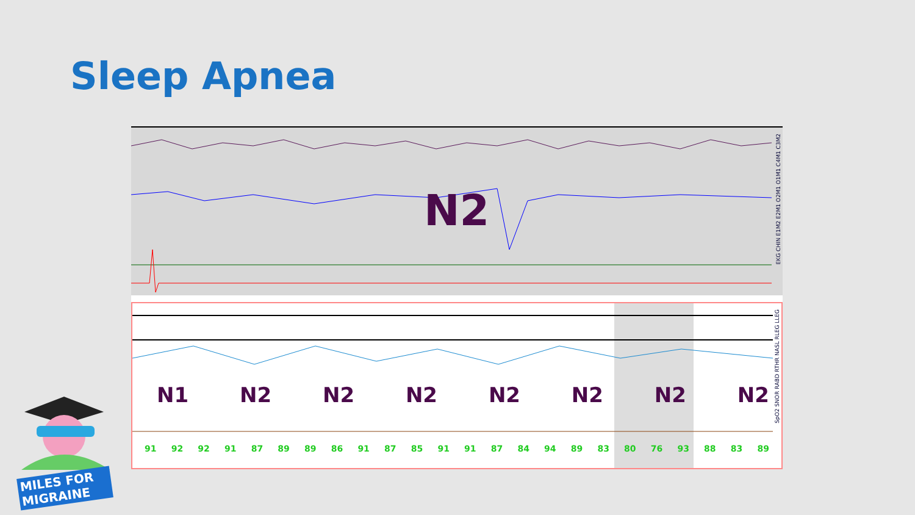Sleep Apnea
N2
EKG CHIN E1M2 E2M1 O2M1 O1M1 C4M1 C3M2
N1 N2 N2 N2 N2 N2 N2 N2
91 92 92 91 87 89 89 86 91 87 85 91 91 87 84 94 89 83 80 76 93 88 83 89
SpO2 SNOR RABD RTHR NASL RLEG LLEG
MILES FOR MIGRAINE